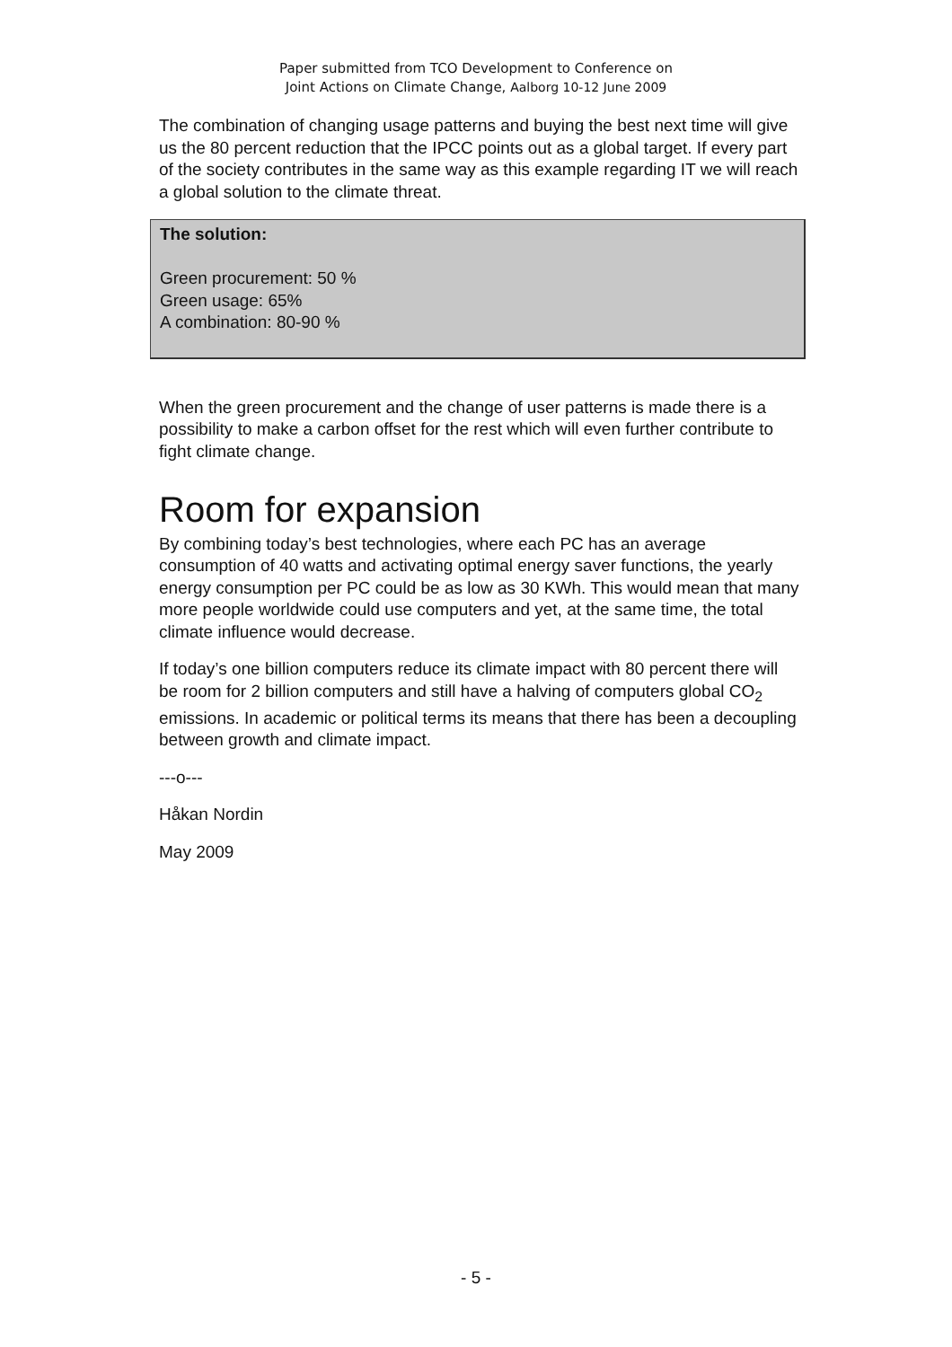Paper submitted from TCO Development to Conference on
Joint Actions on Climate Change, Aalborg 10-12 June 2009
The combination of changing usage patterns and buying the best next time will give us the 80 percent reduction that the IPCC points out as a global target. If every part of the society contributes in the same way as this example regarding IT we will reach a global solution to the climate threat.
The solution:
Green procurement: 50 %
Green usage: 65%
A combination: 80-90 %
When the green procurement and the change of user patterns is made there is a possibility to make a carbon offset for the rest which will even further contribute to fight climate change.
Room for expansion
By combining today’s best technologies, where each PC has an average consumption of 40 watts and activating optimal energy saver functions, the yearly energy consumption per PC could be as low as 30 KWh. This would mean that many more people worldwide could use computers and yet, at the same time, the total climate influence would decrease.
If today’s one billion computers reduce its climate impact with 80 percent there will be room for 2 billion computers and still have a halving of computers global CO<sub>2</sub> emissions. In academic or political terms its means that there has been a decoupling between growth and climate impact.
---o---
Håkan Nordin
May 2009
- 5 -